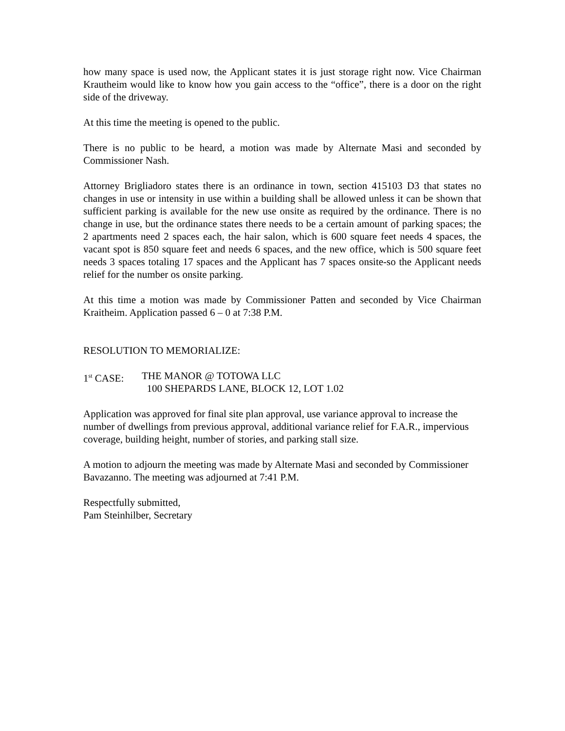how many space is used now, the Applicant states it is just storage right now. Vice Chairman Krautheim would like to know how you gain access to the “office”, there is a door on the right side of the driveway.
At this time the meeting is opened to the public.
There is no public to be heard, a motion was made by Alternate Masi and seconded by Commissioner Nash.
Attorney Brigliadoro states there is an ordinance in town, section 415103 D3 that states no changes in use or intensity in use within a building shall be allowed unless it can be shown that sufficient parking is available for the new use onsite as required by the ordinance. There is no change in use, but the ordinance states there needs to be a certain amount of parking spaces; the 2 apartments need 2 spaces each, the hair salon, which is 600 square feet needs 4 spaces, the vacant spot is 850 square feet and needs 6 spaces, and the new office, which is 500 square feet needs 3 spaces totaling 17 spaces and the Applicant has 7 spaces onsite-so the Applicant needs relief for the number os onsite parking.
At this time a motion was made by Commissioner Patten and seconded by Vice Chairman Kraitheim. Application passed 6 – 0 at 7:38 P.M.
RESOLUTION TO MEMORIALIZE:
1<sup>st</sup> CASE: THE MANOR @ TOTOWA LLC
100 SHEPARDS LANE, BLOCK 12, LOT 1.02
Application was approved for final site plan approval, use variance approval to increase the number of dwellings from previous approval, additional variance relief for F.A.R., impervious coverage, building height, number of stories, and parking stall size.
A motion to adjourn the meeting was made by Alternate Masi and seconded by Commissioner Bavazanno. The meeting was adjourned at 7:41 P.M.
Respectfully submitted,
Pam Steinhilber, Secretary